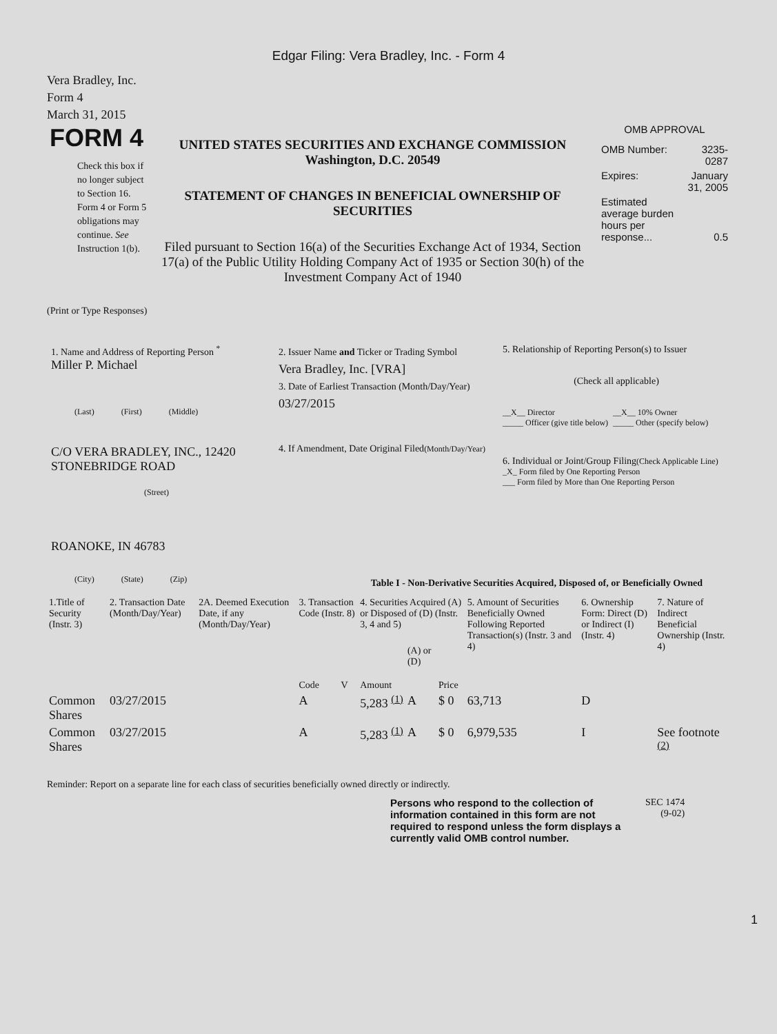Edgar Filing: Vera Bradley, Inc. - Form 4
Vera Bradley, Inc.
Form 4
March 31, 2015
FORM 4
Check this box if no longer subject to Section 16. Form 4 or Form 5 obligations may continue. See Instruction 1(b).
UNITED STATES SECURITIES AND EXCHANGE COMMISSION
Washington, D.C. 20549
STATEMENT OF CHANGES IN BENEFICIAL OWNERSHIP OF SECURITIES
Filed pursuant to Section 16(a) of the Securities Exchange Act of 1934, Section 17(a) of the Public Utility Holding Company Act of 1935 or Section 30(h) of the Investment Company Act of 1940
OMB APPROVAL
| OMB Number: | 3235-0287 |
| Expires: | January 31, 2005 |
| Estimated average burden hours per response... | 0.5 |
(Print or Type Responses)
1. Name and Address of Reporting Person <sup>*</sup>
Miller P. Michael
(Last) (First) (Middle)
C/O VERA BRADLEY, INC., 12420 STONEBRIDGE ROAD
(Street)
ROANOKE, IN 46783
(City) (State) (Zip)
2. Issuer Name and Ticker or Trading Symbol
Vera Bradley, Inc. [VRA]
3. Date of Earliest Transaction (Month/Day/Year)
03/27/2015
4. If Amendment, Date Original Filed(Month/Day/Year)
5. Relationship of Reporting Person(s) to Issuer
(Check all applicable)
__X__ Director
_____ Officer (give title below)
__X__ 10% Owner
_____ Other (specify below)
6. Individual or Joint/Group Filing(Check Applicable Line)
_X_ Form filed by One Reporting Person
___ Form filed by More than One Reporting Person
Table I - Non-Derivative Securities Acquired, Disposed of, or Beneficially Owned
| 1.Title of Security (Instr. 3) | 2. Transaction Date (Month/Day/Year) | 2A. Deemed Execution Date, if any (Month/Day/Year) | 3. Transaction Code (Instr. 8) | | 4. Securities Acquired (A) or Disposed of (D) (Instr. 3, 4 and 5) | | | 5. Amount of Securities Beneficially Owned Following Reported Transaction(s) (Instr. 3 and 4) | 6. Ownership Form: Direct (D) or Indirect (I) (Instr. 4) | 7. Nature of Indirect Beneficial Ownership (Instr. 4) |
| --- | --- | --- | --- | --- | --- | --- | --- | --- | --- | --- |
| | | | Code | V | Amount | (A) or (D) | Price | | | |
| Common Shares | 03/27/2015 | | A | | 5,283 <sup>(1)</sup> | A | $ 0 | 63,713 | D | |
| Common Shares | 03/27/2015 | | A | | 5,283 <sup>(1)</sup> | A | $ 0 | 6,979,535 | I | See footnote <sup>(2)</sup> |
Reminder: Report on a separate line for each class of securities beneficially owned directly or indirectly.
Persons who respond to the collection of information contained in this form are not required to respond unless the form displays a currently valid OMB control number.
SEC 1474
(9-02)
1